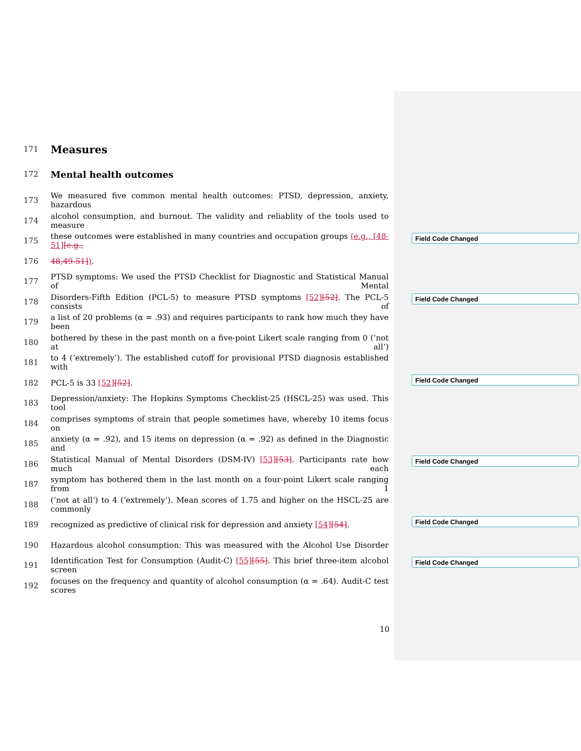171 Measures
172 Mental health outcomes
173 We measured five common mental health outcomes: PTSD, depression, anxiety, hazardous
174 alcohol consumption, and burnout. The validity and reliablity of the tools used to measure
175 these outcomes were established in many countries and occupation groups (e.g., [48-51][e.g.,
176 48,49-51]).
177 PTSD symptoms: We used the PTSD Checklist for Diagnostic and Statistical Manual of Mental
178 Disorders-Fifth Edition (PCL-5) to measure PTSD symptoms [52][52]. The PCL-5 consists of
179 a list of 20 problems (α = .93) and requires participants to rank how much they have been
180 bothered by these in the past month on a five-point Likert scale ranging from 0 (‘not at all’)
181 to 4 (‘extremely’). The established cutoff for provisional PTSD diagnosis established with
182 PCL-5 is 33 [52][52].
183 Depression/anxiety: The Hopkins Symptoms Checklist-25 (HSCL-25) was used. This tool
184 comprises symptoms of strain that people sometimes have, whereby 10 items focus on
185 anxiety (α = .92), and 15 items on depression (α = .92) as defined in the Diagnostic and
186 Statistical Manual of Mental Disorders (DSM-IV) [53][53]. Participants rate how much each
187 symptom has bothered them in the last month on a four-point Likert scale ranging from 1
188 (‘not at all’) to 4 (‘extremely’). Mean scores of 1.75 and higher on the HSCL-25 are commonly
189 recognized as predictive of clinical risk for depression and anxiety [54][54].
190 Hazardous alcohol consumption: This was measured with the Alcohol Use Disorder
191 Identification Test for Consumption (Audit-C) [55][55]. This brief three-item alcohol screen
192 focuses on the frequency and quantity of alcohol consumption (α = .64). Audit-C test scores
Field Code Changed
Field Code Changed
Field Code Changed
Field Code Changed
Field Code Changed
Field Code Changed
10